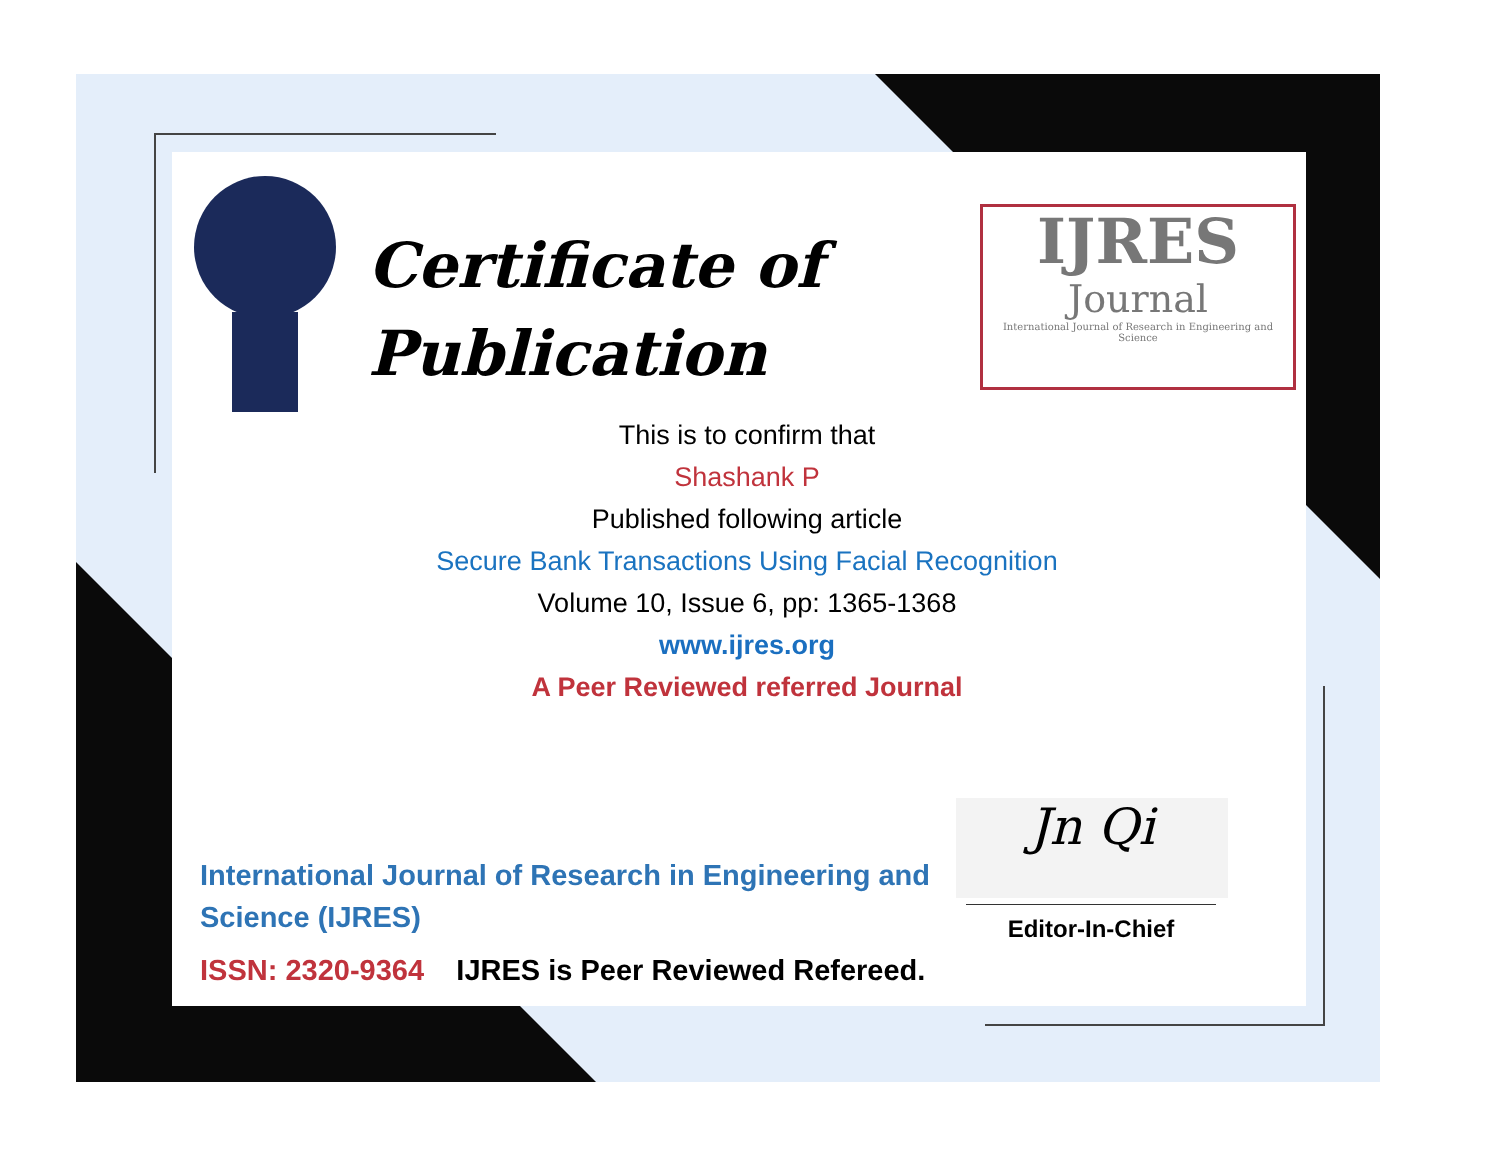Certificate of
Publication
IJRES
Journal
International Journal of Research in Engineering and Science
This is to confirm that
Shashank P
Published following article
Secure Bank Transactions Using Facial Recognition
Volume 10, Issue 6, pp: 1365-1368
www.ijres.org
A Peer Reviewed referred Journal
International Journal of Research in Engineering and
Science (IJRES)
ISSN: 2320-9364 IJRES is Peer Reviewed Refereed.
Jn Qi
Editor-In-Chief